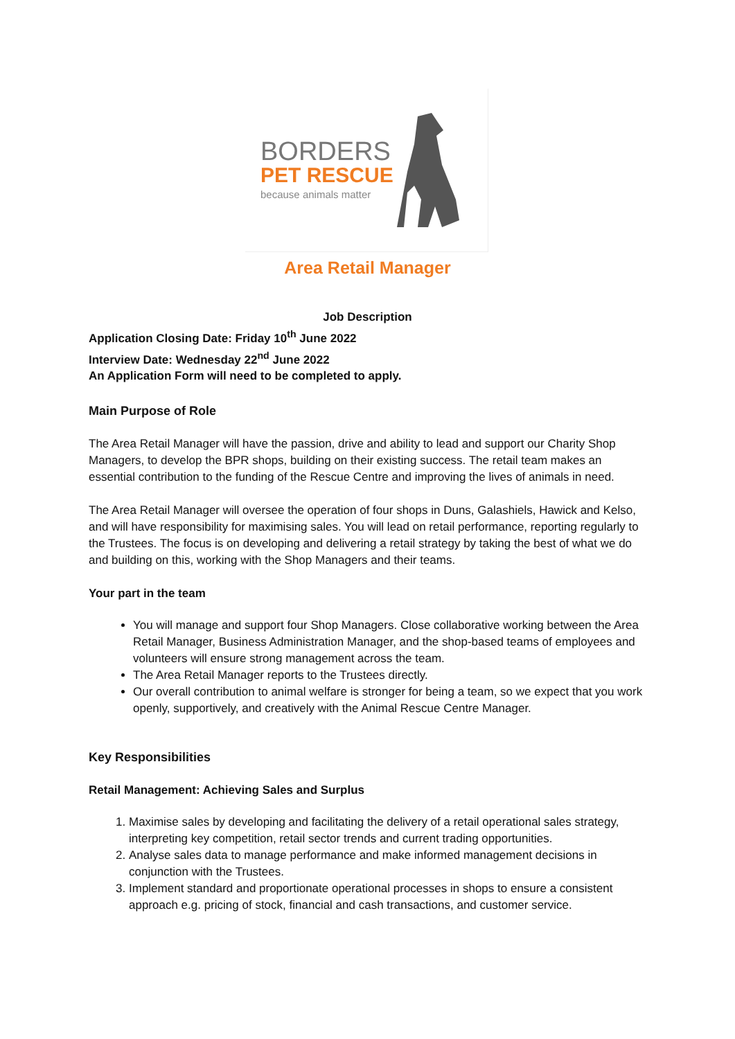BORDERS
PET RESCUE
because animals matter
Area Retail Manager
Job Description
Application Closing Date: Friday 10<sup>th</sup> June 2022
Interview Date: Wednesday 22<sup>nd</sup> June 2022
An Application Form will need to be completed to apply.
Main Purpose of Role
The Area Retail Manager will have the passion, drive and ability to lead and support our Charity Shop Managers, to develop the BPR shops, building on their existing success. The retail team makes an essential contribution to the funding of the Rescue Centre and improving the lives of animals in need.
The Area Retail Manager will oversee the operation of four shops in Duns, Galashiels, Hawick and Kelso, and will have responsibility for maximising sales. You will lead on retail performance, reporting regularly to the Trustees. The focus is on developing and delivering a retail strategy by taking the best of what we do and building on this, working with the Shop Managers and their teams.
Your part in the team
You will manage and support four Shop Managers. Close collaborative working between the Area Retail Manager, Business Administration Manager, and the shop-based teams of employees and volunteers will ensure strong management across the team.
The Area Retail Manager reports to the Trustees directly.
Our overall contribution to animal welfare is stronger for being a team, so we expect that you work openly, supportively, and creatively with the Animal Rescue Centre Manager.
Key Responsibilities
Retail Management: Achieving Sales and Surplus
1. Maximise sales by developing and facilitating the delivery of a retail operational sales strategy, interpreting key competition, retail sector trends and current trading opportunities.
2. Analyse sales data to manage performance and make informed management decisions in conjunction with the Trustees.
3. Implement standard and proportionate operational processes in shops to ensure a consistent approach e.g. pricing of stock, financial and cash transactions, and customer service.